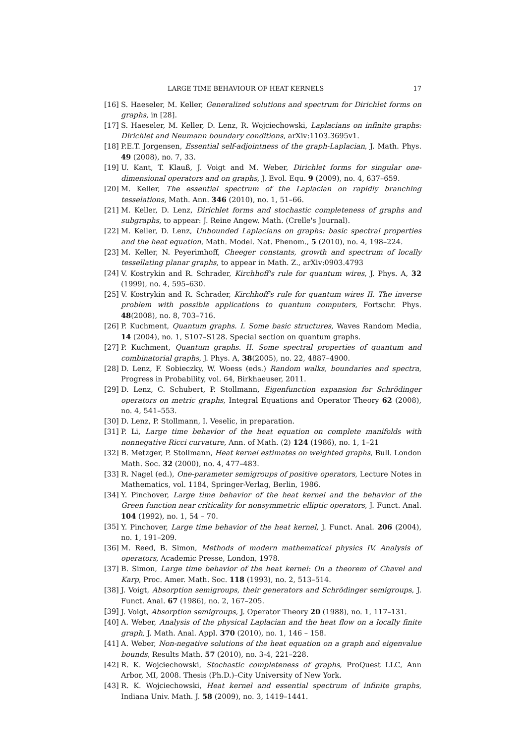LARGE TIME BEHAVIOUR OF HEAT KERNELS 17
[16] S. Haeseler, M. Keller, Generalized solutions and spectrum for Dirichlet forms on graphs, in [28].
[17] S. Haeseler, M. Keller, D. Lenz, R. Wojciechowski, Laplacians on infinite graphs: Dirichlet and Neumann boundary conditions, arXiv:1103.3695v1.
[18] P.E.T. Jorgensen, Essential self-adjointness of the graph-Laplacian, J. Math. Phys. 49 (2008), no. 7, 33.
[19] U. Kant, T. Klauß, J. Voigt and M. Weber, Dirichlet forms for singular one-dimensional operators and on graphs, J. Evol. Equ. 9 (2009), no. 4, 637–659.
[20] M. Keller, The essential spectrum of the Laplacian on rapidly branching tesselations, Math. Ann. 346 (2010), no. 1, 51–66.
[21] M. Keller, D. Lenz, Dirichlet forms and stochastic completeness of graphs and subgraphs, to appear: J. Reine Angew. Math. (Crelle's Journal).
[22] M. Keller, D. Lenz, Unbounded Laplacians on graphs: basic spectral properties and the heat equation, Math. Model. Nat. Phenom., 5 (2010), no. 4, 198–224.
[23] M. Keller, N. Peyerimhoff, Cheeger constants, growth and spectrum of locally tessellating planar graphs, to appear in Math. Z., arXiv:0903.4793
[24] V. Kostrykin and R. Schrader, Kirchhoff's rule for quantum wires, J. Phys. A, 32 (1999), no. 4, 595–630.
[25] V. Kostrykin and R. Schrader, Kirchhoff's rule for quantum wires II. The inverse problem with possible applications to quantum computers, Fortschr. Phys. 48(2008), no. 8, 703–716.
[26] P. Kuchment, Quantum graphs. I. Some basic structures, Waves Random Media, 14 (2004), no. 1, S107–S128. Special section on quantum graphs.
[27] P. Kuchment, Quantum graphs. II. Some spectral properties of quantum and combinatorial graphs, J. Phys. A, 38(2005), no. 22, 4887–4900.
[28] D. Lenz, F. Sobieczky, W. Woess (eds.) Random walks, boundaries and spectra, Progress in Probability, vol. 64, Birkhaeuser, 2011.
[29] D. Lenz, C. Schubert, P. Stollmann, Eigenfunction expansion for Schrödinger operators on metric graphs, Integral Equations and Operator Theory 62 (2008), no. 4, 541–553.
[30] D. Lenz, P. Stollmann, I. Veselic, in preparation.
[31] P. Li, Large time behavior of the heat equation on complete manifolds with nonnegative Ricci curvature, Ann. of Math. (2) 124 (1986), no. 1, 1–21
[32] B. Metzger, P. Stollmann, Heat kernel estimates on weighted graphs, Bull. London Math. Soc. 32 (2000), no. 4, 477–483.
[33] R. Nagel (ed.), One-parameter semigroups of positive operators, Lecture Notes in Mathematics, vol. 1184, Springer-Verlag, Berlin, 1986.
[34] Y. Pinchover, Large time behavior of the heat kernel and the behavior of the Green function near criticality for nonsymmetric elliptic operators, J. Funct. Anal. 104 (1992), no. 1, 54 – 70.
[35] Y. Pinchover, Large time behavior of the heat kernel, J. Funct. Anal. 206 (2004), no. 1, 191–209.
[36] M. Reed, B. Simon, Methods of modern mathematical physics IV. Analysis of operators, Academic Presse, London, 1978.
[37] B. Simon, Large time behavior of the heat kernel: On a theorem of Chavel and Karp, Proc. Amer. Math. Soc. 118 (1993), no. 2, 513–514.
[38] J. Voigt, Absorption semigroups, their generators and Schrödinger semigroups, J. Funct. Anal. 67 (1986), no. 2, 167–205.
[39] J. Voigt, Absorption semigroups, J. Operator Theory 20 (1988), no. 1, 117–131.
[40] A. Weber, Analysis of the physical Laplacian and the heat flow on a locally finite graph, J. Math. Anal. Appl. 370 (2010), no. 1, 146 – 158.
[41] A. Weber, Non-negative solutions of the heat equation on a graph and eigenvalue bounds, Results Math. 57 (2010), no. 3-4, 221–228.
[42] R. K. Wojciechowski, Stochastic completeness of graphs, ProQuest LLC, Ann Arbor, MI, 2008. Thesis (Ph.D.)–City University of New York.
[43] R. K. Wojciechowski, Heat kernel and essential spectrum of infinite graphs, Indiana Univ. Math. J. 58 (2009), no. 3, 1419–1441.